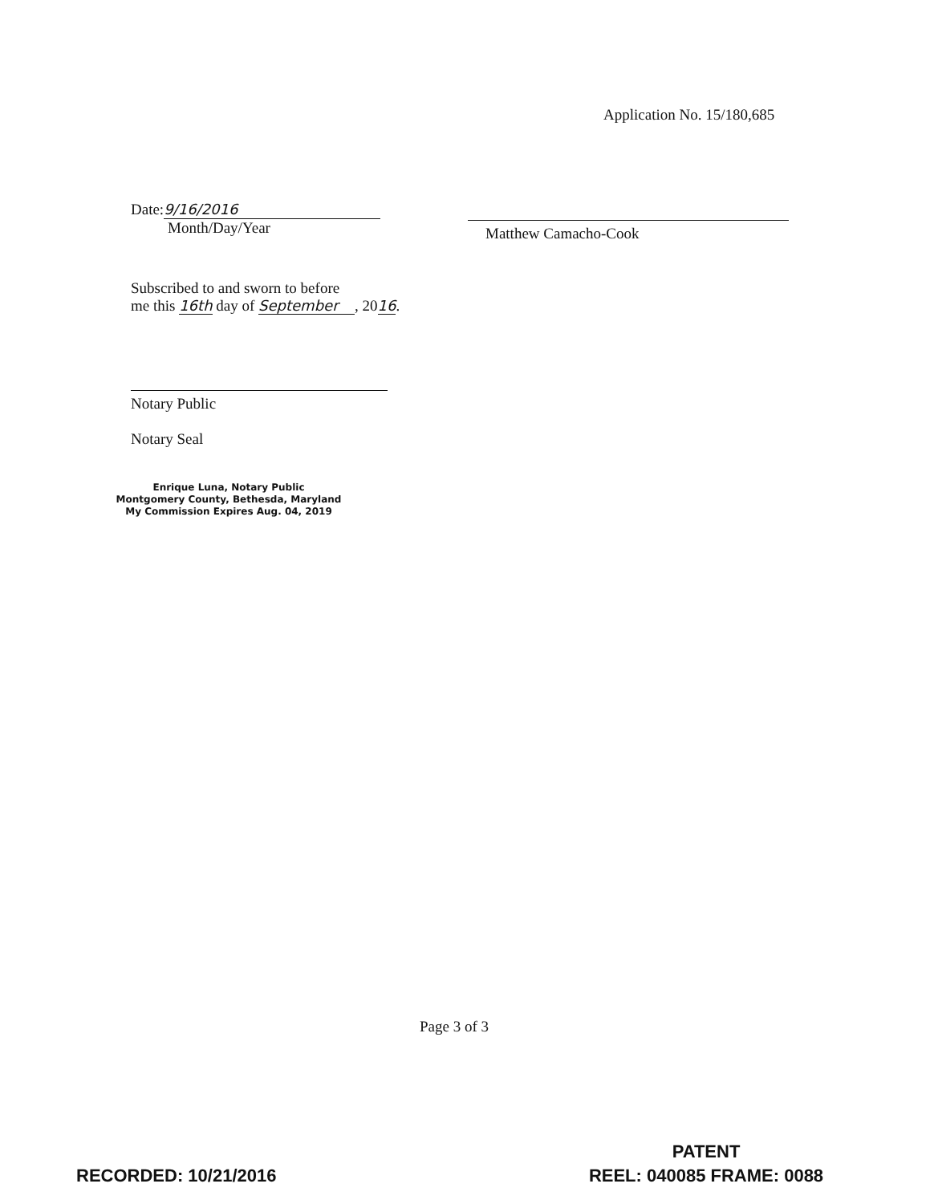Application No. 15/180,685
Date: 9/16/2016
Month/Day/Year
Matthew Camacho-Cook
Subscribed to and sworn to before
me this 16th day of September, 2016.
Notary Public
Notary Seal
Enrique Luna, Notary Public
Montgomery County, Bethesda, Maryland
My Commission Expires Aug. 04, 2019
Page 3 of 3
RECORDED: 10/21/2016
PATENT
REEL: 040085 FRAME: 0088